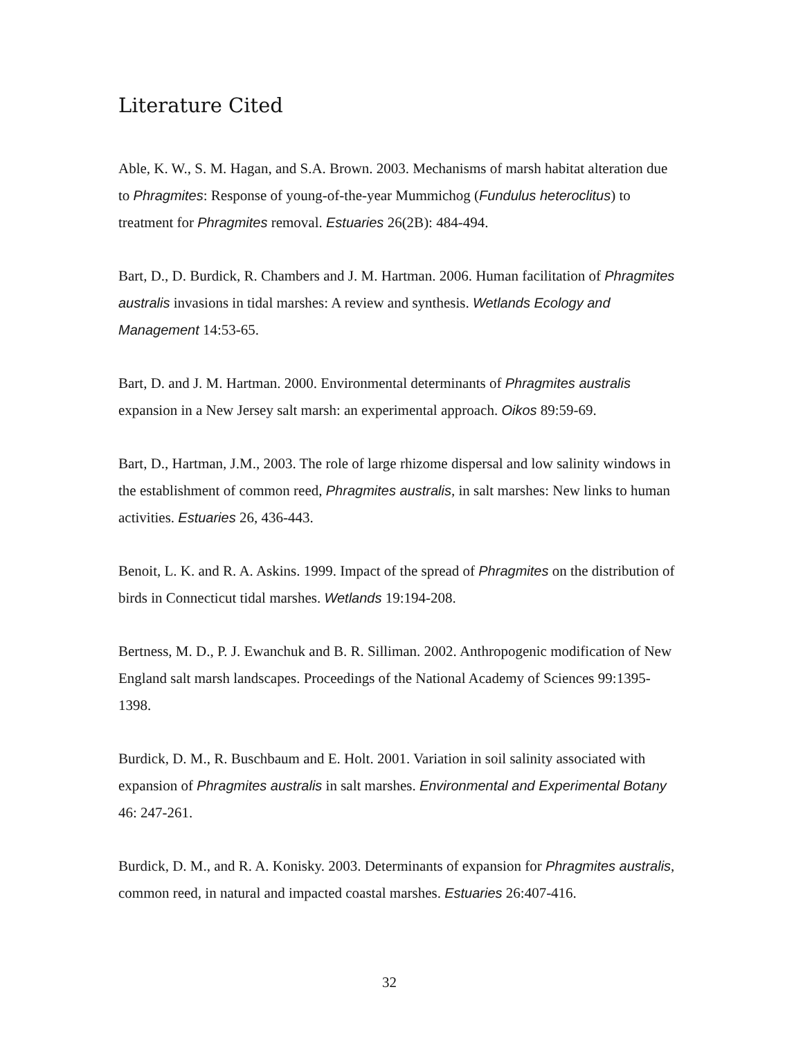Literature Cited
Able, K. W., S. M. Hagan, and S.A. Brown. 2003. Mechanisms of marsh habitat alteration due to Phragmites: Response of young-of-the-year Mummichog (Fundulus heteroclitus) to treatment for Phragmites removal. Estuaries 26(2B): 484-494.
Bart, D., D. Burdick, R. Chambers and J. M. Hartman. 2006. Human facilitation of Phragmites australis invasions in tidal marshes: A review and synthesis. Wetlands Ecology and Management 14:53-65.
Bart, D. and J. M. Hartman. 2000. Environmental determinants of Phragmites australis expansion in a New Jersey salt marsh: an experimental approach. Oikos 89:59-69.
Bart, D., Hartman, J.M., 2003. The role of large rhizome dispersal and low salinity windows in the establishment of common reed, Phragmites australis, in salt marshes: New links to human activities. Estuaries 26, 436-443.
Benoit, L. K. and R. A. Askins. 1999. Impact of the spread of Phragmites on the distribution of birds in Connecticut tidal marshes. Wetlands 19:194-208.
Bertness, M. D., P. J. Ewanchuk and B. R. Silliman. 2002. Anthropogenic modification of New England salt marsh landscapes. Proceedings of the National Academy of Sciences 99:1395-1398.
Burdick, D. M., R. Buschbaum and E. Holt. 2001. Variation in soil salinity associated with expansion of Phragmites australis in salt marshes. Environmental and Experimental Botany 46: 247-261.
Burdick, D. M., and R. A. Konisky. 2003. Determinants of expansion for Phragmites australis, common reed, in natural and impacted coastal marshes. Estuaries 26:407-416.
32